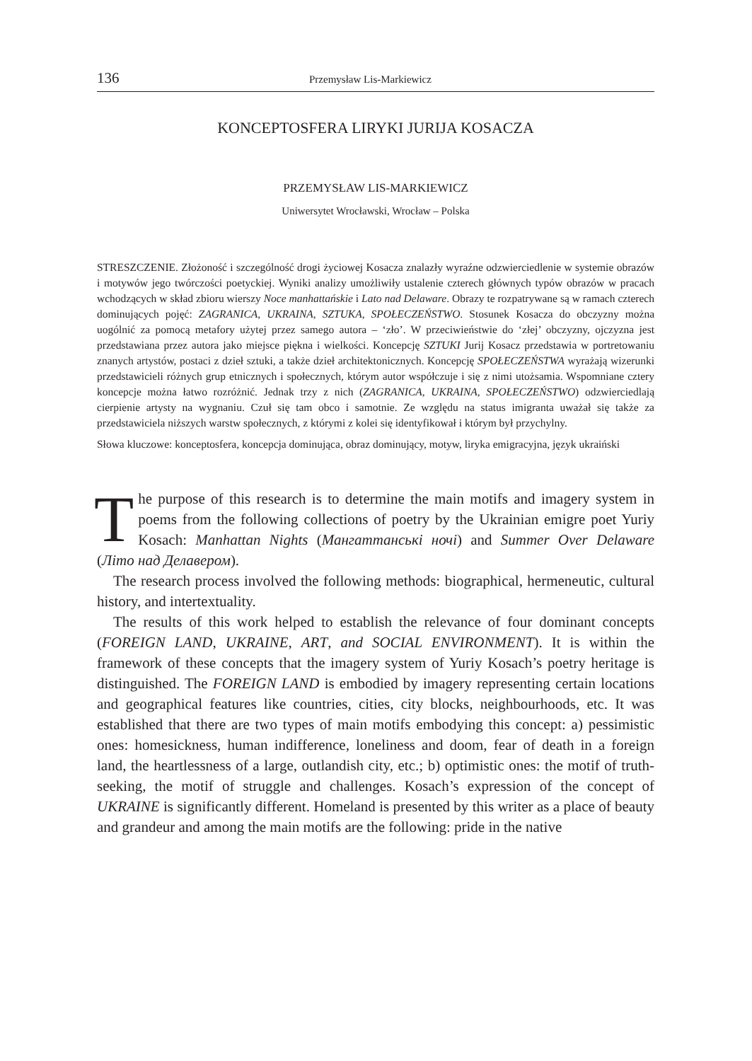136 Przemysław Lis-Markiewicz
KONCEPTOSFERA LIRYKI JURIJA KOSACZA
PRZEMYSŁAW LIS-MARKIEWICZ
Uniwersytet Wrocławski, Wrocław – Polska
STRESZCZENIE. Złożoność i szczególność drogi życiowej Kosacza znalazły wyraźne odzwierciedlenie w systemie obrazów i motywów jego twórczości poetyckiej. Wyniki analizy umożliwiły ustalenie czterech głównych typów obrazów w pracach wchodzących w skład zbioru wierszy Noce manhattańskie i Lato nad Delaware. Obrazy te rozpatrywane są w ramach czterech dominujących pojęć: ZAGRANICA, UKRAINA, SZTUKA, SPOŁECZEŃSTWO. Stosunek Kosacza do obczyzny można uogólnić za pomocą metafory użytej przez samego autora – ‘zło’. W przeciwieństwie do ‘złej’ obczyzny, ojczyzna jest przedstawiana przez autora jako miejsce piękna i wielkości. Koncepcję SZTUKI Jurij Kosacz przedstawia w portretowaniu znanych artystów, postaci z dzieł sztuki, a także dzieł architektonicznych. Koncepcję SPOŁECZEŃSTWA wyrażają wizerunki przedstawicieli różnych grup etnicznych i społecznych, którym autor współczuje i się z nimi utożsamia. Wspomniane cztery koncepcje można łatwo rozróżnić. Jednak trzy z nich (ZAGRANICA, UKRAINA, SPOŁECZEŃSTWO) odzwierciedlają cierpienie artysty na wygnaniu. Czuł się tam obco i samotnie. Ze względu na status imigranta uważał się także za przedstawiciela niższych warstw społecznych, z którymi z kolei się identyfikował i którym był przychylny.
Słowa kluczowe: konceptosfera, koncepcja dominująca, obraz dominujący, motyw, liryka emigracyjna, język ukraiński
The purpose of this research is to determine the main motifs and imagery system in poems from the following collections of poetry by the Ukrainian emigre poet Yuriy Kosach: Manhattan Nights (Мангаттанські ночі) and Summer Over Delaware (Літо над Делавером).
The research process involved the following methods: biographical, hermeneutic, cultural history, and intertextuality.
The results of this work helped to establish the relevance of four dominant concepts (FOREIGN LAND, UKRAINE, ART, and SOCIAL ENVIRONMENT). It is within the framework of these concepts that the imagery system of Yuriy Kosach’s poetry heritage is distinguished. The FOREIGN LAND is embodied by imagery representing certain locations and geographical features like countries, cities, city blocks, neighbourhoods, etc. It was established that there are two types of main motifs embodying this concept: a) pessimistic ones: homesickness, human indifference, loneliness and doom, fear of death in a foreign land, the heartlessness of a large, outlandish city, etc.; b) optimistic ones: the motif of truth-seeking, the motif of struggle and challenges. Kosach’s expression of the concept of UKRAINE is significantly different. Homeland is presented by this writer as a place of beauty and grandeur and among the main motifs are the following: pride in the native